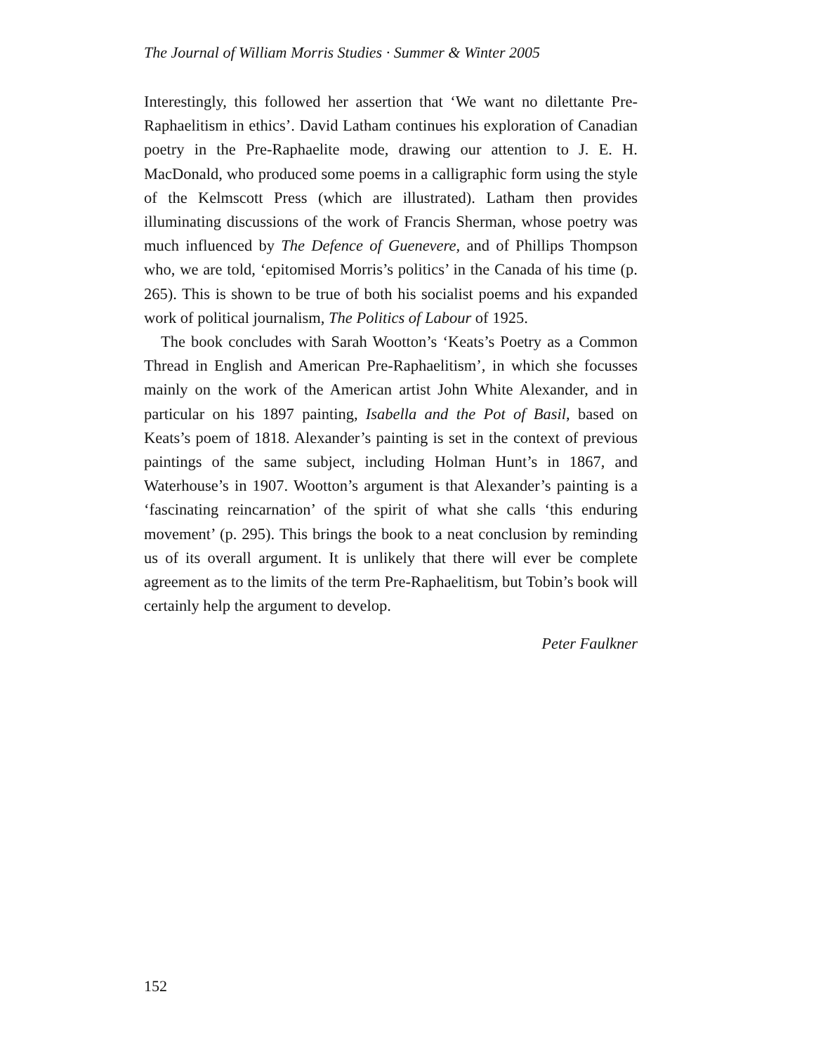The Journal of William Morris Studies · Summer & Winter 2005
Interestingly, this followed her assertion that ‘We want no dilettante Pre-Raphaelitism in ethics’. David Latham continues his exploration of Canadian poetry in the Pre-Raphaelite mode, drawing our attention to J. E. H. MacDonald, who produced some poems in a calligraphic form using the style of the Kelmscott Press (which are illustrated). Latham then provides illuminating discussions of the work of Francis Sherman, whose poetry was much influenced by The Defence of Guenevere, and of Phillips Thompson who, we are told, ‘epitomised Morris’s politics’ in the Canada of his time (p. 265). This is shown to be true of both his socialist poems and his expanded work of political journalism, The Politics of Labour of 1925.
The book concludes with Sarah Wootton’s ‘Keats’s Poetry as a Common Thread in English and American Pre-Raphaelitism’, in which she focusses mainly on the work of the American artist John White Alexander, and in particular on his 1897 painting, Isabella and the Pot of Basil, based on Keats’s poem of 1818. Alexander’s painting is set in the context of previous paintings of the same subject, including Holman Hunt’s in 1867, and Waterhouse’s in 1907. Wootton’s argument is that Alexander’s painting is a ‘fascinating reincarnation’ of the spirit of what she calls ‘this enduring movement’ (p. 295). This brings the book to a neat conclusion by reminding us of its overall argument. It is unlikely that there will ever be complete agreement as to the limits of the term Pre-Raphaelitism, but Tobin’s book will certainly help the argument to develop.
Peter Faulkner
152